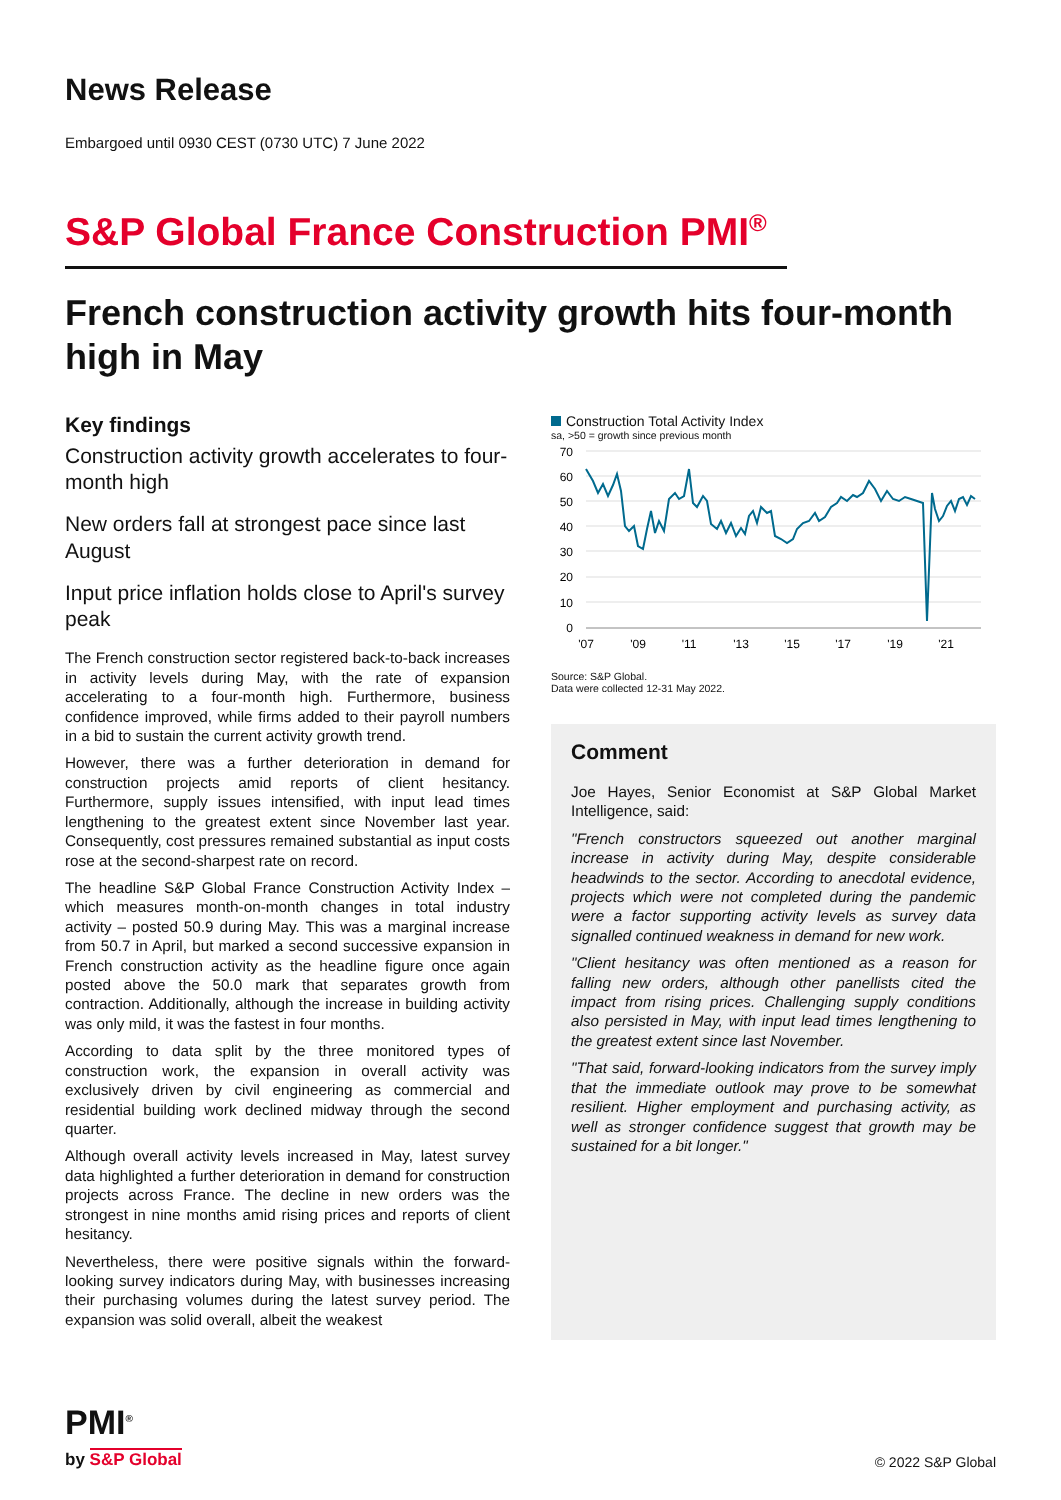News Release
Embargoed until 0930 CEST (0730 UTC) 7 June 2022
S&P Global France Construction PMI<sup>®</sup>
French construction activity growth hits four-month high in May
Key findings
Construction activity growth accelerates to four-month high
New orders fall at strongest pace since last August
Input price inflation holds close to April's survey peak
The French construction sector registered back-to-back increases in activity levels during May, with the rate of expansion accelerating to a four-month high. Furthermore, business confidence improved, while firms added to their payroll numbers in a bid to sustain the current activity growth trend.
However, there was a further deterioration in demand for construction projects amid reports of client hesitancy. Furthermore, supply issues intensified, with input lead times lengthening to the greatest extent since November last year. Consequently, cost pressures remained substantial as input costs rose at the second-sharpest rate on record.
The headline S&P Global France Construction Activity Index – which measures month-on-month changes in total industry activity – posted 50.9 during May. This was a marginal increase from 50.7 in April, but marked a second successive expansion in French construction activity as the headline figure once again posted above the 50.0 mark that separates growth from contraction. Additionally, although the increase in building activity was only mild, it was the fastest in four months.
According to data split by the three monitored types of construction work, the expansion in overall activity was exclusively driven by civil engineering as commercial and residential building work declined midway through the second quarter.
Although overall activity levels increased in May, latest survey data highlighted a further deterioration in demand for construction projects across France. The decline in new orders was the strongest in nine months amid rising prices and reports of client hesitancy.
Nevertheless, there were positive signals within the forward-looking survey indicators during May, with businesses increasing their purchasing volumes during the latest survey period. The expansion was solid overall, albeit the weakest
Construction Total Activity Index
sa, >50 = growth since previous month
70
60
50
40
30
20
10
0
'07
'09
'11
'13
'15
'17
'19
'21
Source: S&P Global.
Data were collected 12-31 May 2022.
Comment
Joe Hayes, Senior Economist at S&P Global Market Intelligence, said:
"French constructors squeezed out another marginal increase in activity during May, despite considerable headwinds to the sector. According to anecdotal evidence, projects which were not completed during the pandemic were a factor supporting activity levels as survey data signalled continued weakness in demand for new work.
"Client hesitancy was often mentioned as a reason for falling new orders, although other panellists cited the impact from rising prices. Challenging supply conditions also persisted in May, with input lead times lengthening to the greatest extent since last November.
"That said, forward-looking indicators from the survey imply that the immediate outlook may prove to be somewhat resilient. Higher employment and purchasing activity, as well as stronger confidence suggest that growth may be sustained for a bit longer."
PMI<sup>®</sup>
by S&P Global
© 2022 S&P Global